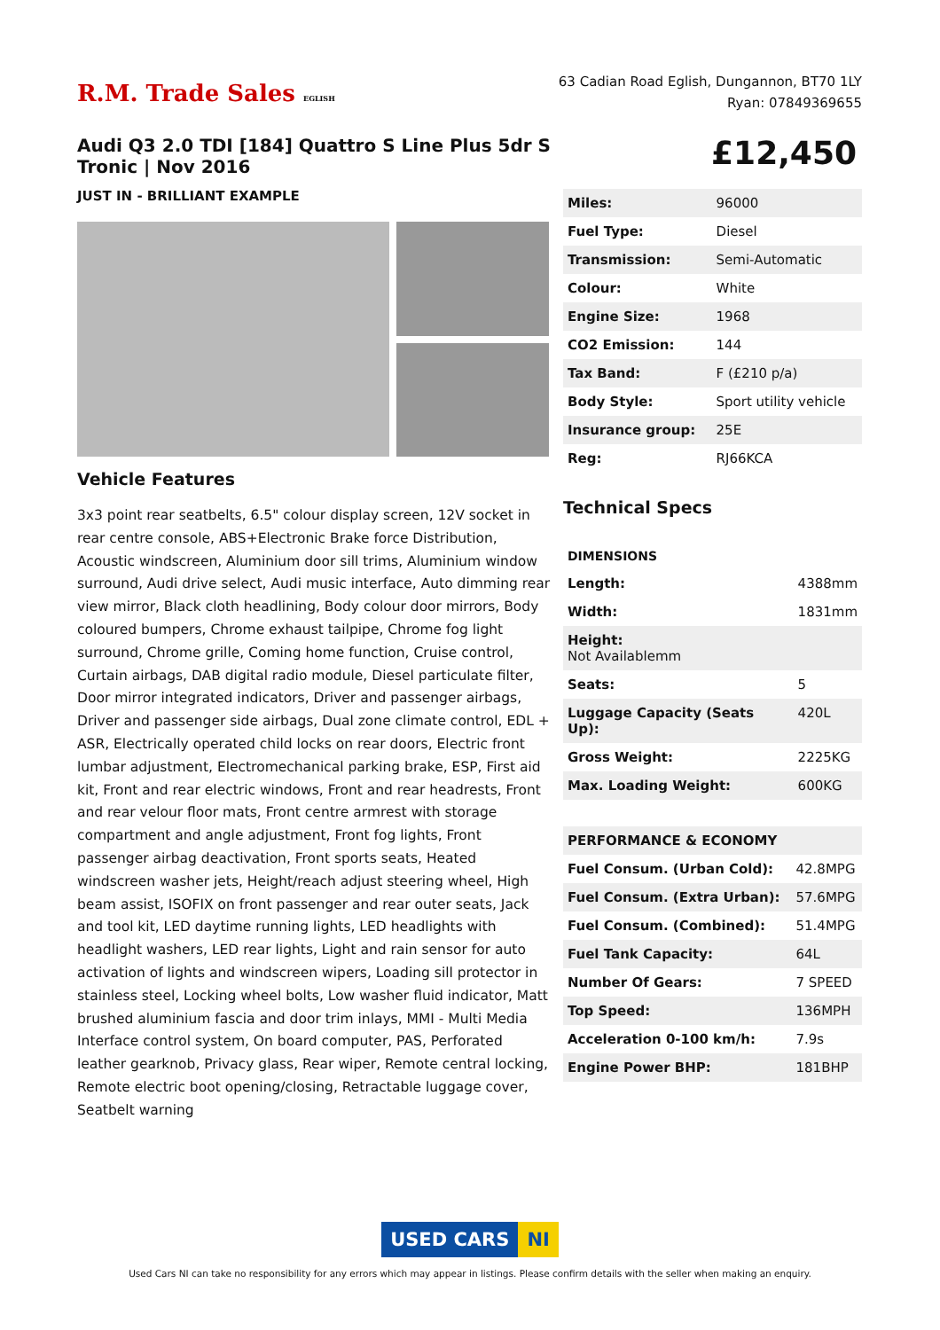R.M. Trade Sales EGLISH
63 Cadian Road Eglish, Dungannon, BT70 1LY
Ryan: 07849369655
Audi Q3 2.0 TDI [184] Quattro S Line Plus 5dr S Tronic | Nov 2016
JUST IN - BRILLIANT EXAMPLE
Vehicle Features
3x3 point rear seatbelts, 6.5" colour display screen, 12V socket in rear centre console, ABS+Electronic Brake force Distribution, Acoustic windscreen, Aluminium door sill trims, Aluminium window surround, Audi drive select, Audi music interface, Auto dimming rear view mirror, Black cloth headlining, Body colour door mirrors, Body coloured bumpers, Chrome exhaust tailpipe, Chrome fog light surround, Chrome grille, Coming home function, Cruise control, Curtain airbags, DAB digital radio module, Diesel particulate filter, Door mirror integrated indicators, Driver and passenger airbags, Driver and passenger side airbags, Dual zone climate control, EDL + ASR, Electrically operated child locks on rear doors, Electric front lumbar adjustment, Electromechanical parking brake, ESP, First aid kit, Front and rear electric windows, Front and rear headrests, Front and rear velour floor mats, Front centre armrest with storage compartment and angle adjustment, Front fog lights, Front passenger airbag deactivation, Front sports seats, Heated windscreen washer jets, Height/reach adjust steering wheel, High beam assist, ISOFIX on front passenger and rear outer seats, Jack and tool kit, LED daytime running lights, LED headlights with headlight washers, LED rear lights, Light and rain sensor for auto activation of lights and windscreen wipers, Loading sill protector in stainless steel, Locking wheel bolts, Low washer fluid indicator, Matt brushed aluminium fascia and door trim inlays, MMI - Multi Media Interface control system, On board computer, PAS, Perforated leather gearknob, Privacy glass, Rear wiper, Remote central locking, Remote electric boot opening/closing, Retractable luggage cover, Seatbelt warning
£12,450
| Miles: | 96000 |
| Fuel Type: | Diesel |
| Transmission: | Semi-Automatic |
| Colour: | White |
| Engine Size: | 1968 |
| CO2 Emission: | 144 |
| Tax Band: | F (£210 p/a) |
| Body Style: | Sport utility vehicle |
| Insurance group: | 25E |
| Reg: | RJ66KCA |
Technical Specs
| DIMENSIONS | |
| Length: | 4388mm |
| Width: | 1831mm |
| Height: Not Availablemm | |
| Seats: | 5 |
| Luggage Capacity (Seats Up): | 420L |
| Gross Weight: | 2225KG |
| Max. Loading Weight: | 600KG |
| PERFORMANCE & ECONOMY | |
| Fuel Consum. (Urban Cold): | 42.8MPG |
| Fuel Consum. (Extra Urban): | 57.6MPG |
| Fuel Consum. (Combined): | 51.4MPG |
| Fuel Tank Capacity: | 64L |
| Number Of Gears: | 7 SPEED |
| Top Speed: | 136MPH |
| Acceleration 0-100 km/h: | 7.9s |
| Engine Power BHP: | 181BHP |
USED CARS NI
Used Cars NI can take no responsibility for any errors which may appear in listings. Please confirm details with the seller when making an enquiry.